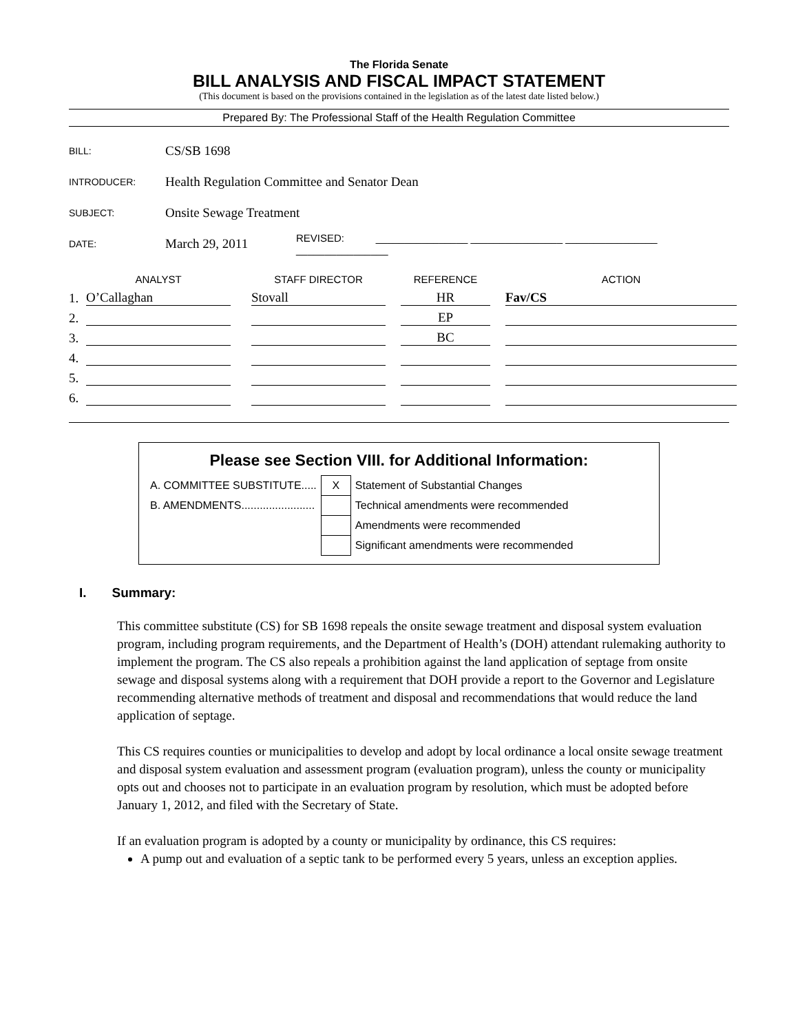The Florida Senate
BILL ANALYSIS AND FISCAL IMPACT STATEMENT
(This document is based on the provisions contained in the legislation as of the latest date listed below.)
Prepared By: The Professional Staff of the Health Regulation Committee
| BILL: | CS/SB 1698 | |
| INTRODUCER: | Health Regulation Committee and Senator Dean | |
| SUBJECT: | Onsite Sewage Treatment | |
| DATE: | March 29, 2011 | REVISED: ________________ ________________ ________________ ________________ |
| | ANALYST | | STAFF DIRECTOR | | REFERENCE | | ACTION |
| --- | --- | --- | --- | --- | --- | --- | --- |
| 1. | O’Callaghan | | Stovall | | HR | | Fav/CS |
| 2. | | | | | EP | | |
| 3. | | | | | BC | | |
| 4. | | | | | | | |
| 5. | | | | | | | |
| 6. | | | | | | | |
Please see Section VIII. for Additional Information:
| A. COMMITTEE SUBSTITUTE..... | X | Statement of Substantial Changes |
| B. AMENDMENTS........................ | | Technical amendments were recommended |
| | | Amendments were recommended |
| | | Significant amendments were recommended |
I. Summary:
This committee substitute (CS) for SB 1698 repeals the onsite sewage treatment and disposal system evaluation program, including program requirements, and the Department of Health’s (DOH) attendant rulemaking authority to implement the program. The CS also repeals a prohibition against the land application of septage from onsite sewage and disposal systems along with a requirement that DOH provide a report to the Governor and Legislature recommending alternative methods of treatment and disposal and recommendations that would reduce the land application of septage.
This CS requires counties or municipalities to develop and adopt by local ordinance a local onsite sewage treatment and disposal system evaluation and assessment program (evaluation program), unless the county or municipality opts out and chooses not to participate in an evaluation program by resolution, which must be adopted before January 1, 2012, and filed with the Secretary of State.
If an evaluation program is adopted by a county or municipality by ordinance, this CS requires:
A pump out and evaluation of a septic tank to be performed every 5 years, unless an exception applies.